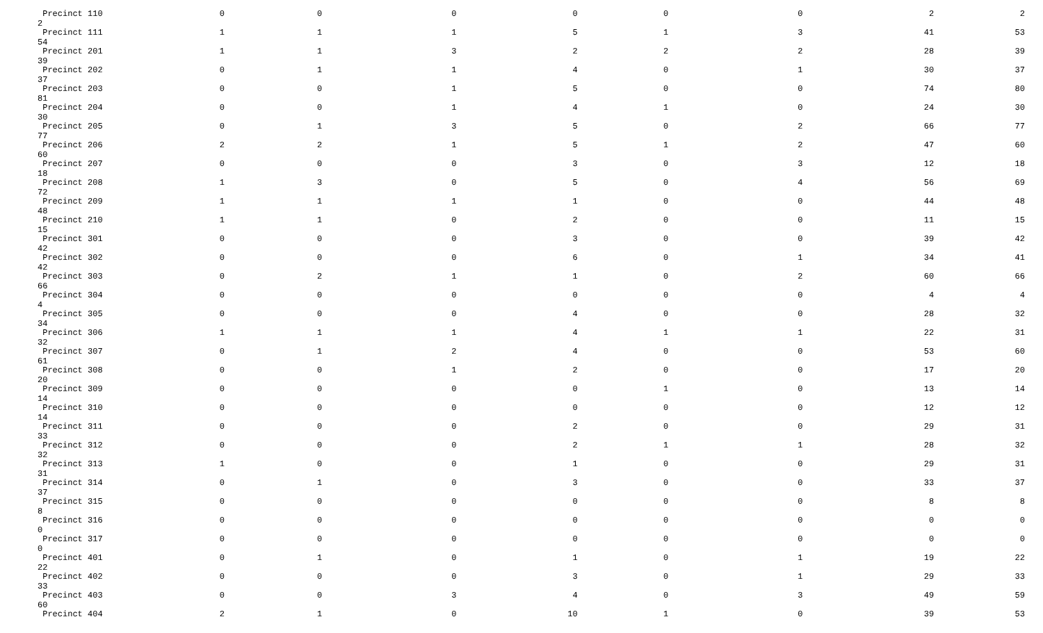| Precinct 110 | 0 | 0 | 0 | 0 | 0 | 0 | 2 | 2 |
| 2 | | | | | | | | |
| Precinct 111 | 1 | 1 | 1 | 5 | 1 | 3 | 41 | 53 |
| 54 | | | | | | | | |
| Precinct 201 | 1 | 1 | 3 | 2 | 2 | 2 | 28 | 39 |
| 39 | | | | | | | | |
| Precinct 202 | 0 | 1 | 1 | 4 | 0 | 1 | 30 | 37 |
| 37 | | | | | | | | |
| Precinct 203 | 0 | 0 | 1 | 5 | 0 | 0 | 74 | 80 |
| 81 | | | | | | | | |
| Precinct 204 | 0 | 0 | 1 | 4 | 1 | 0 | 24 | 30 |
| 30 | | | | | | | | |
| Precinct 205 | 0 | 1 | 3 | 5 | 0 | 2 | 66 | 77 |
| 77 | | | | | | | | |
| Precinct 206 | 2 | 2 | 1 | 5 | 1 | 2 | 47 | 60 |
| 60 | | | | | | | | |
| Precinct 207 | 0 | 0 | 0 | 3 | 0 | 3 | 12 | 18 |
| 18 | | | | | | | | |
| Precinct 208 | 1 | 3 | 0 | 5 | 0 | 4 | 56 | 69 |
| 72 | | | | | | | | |
| Precinct 209 | 1 | 1 | 1 | 1 | 0 | 0 | 44 | 48 |
| 48 | | | | | | | | |
| Precinct 210 | 1 | 1 | 0 | 2 | 0 | 0 | 11 | 15 |
| 15 | | | | | | | | |
| Precinct 301 | 0 | 0 | 0 | 3 | 0 | 0 | 39 | 42 |
| 42 | | | | | | | | |
| Precinct 302 | 0 | 0 | 0 | 6 | 0 | 1 | 34 | 41 |
| 42 | | | | | | | | |
| Precinct 303 | 0 | 2 | 1 | 1 | 0 | 2 | 60 | 66 |
| 66 | | | | | | | | |
| Precinct 304 | 0 | 0 | 0 | 0 | 0 | 0 | 4 | 4 |
| 4 | | | | | | | | |
| Precinct 305 | 0 | 0 | 0 | 4 | 0 | 0 | 28 | 32 |
| 34 | | | | | | | | |
| Precinct 306 | 1 | 1 | 1 | 4 | 1 | 1 | 22 | 31 |
| 32 | | | | | | | | |
| Precinct 307 | 0 | 1 | 2 | 4 | 0 | 0 | 53 | 60 |
| 61 | | | | | | | | |
| Precinct 308 | 0 | 0 | 1 | 2 | 0 | 0 | 17 | 20 |
| 20 | | | | | | | | |
| Precinct 309 | 0 | 0 | 0 | 0 | 1 | 0 | 13 | 14 |
| 14 | | | | | | | | |
| Precinct 310 | 0 | 0 | 0 | 0 | 0 | 0 | 12 | 12 |
| 14 | | | | | | | | |
| Precinct 311 | 0 | 0 | 0 | 2 | 0 | 0 | 29 | 31 |
| 33 | | | | | | | | |
| Precinct 312 | 0 | 0 | 0 | 2 | 1 | 1 | 28 | 32 |
| 32 | | | | | | | | |
| Precinct 313 | 1 | 0 | 0 | 1 | 0 | 0 | 29 | 31 |
| 31 | | | | | | | | |
| Precinct 314 | 0 | 1 | 0 | 3 | 0 | 0 | 33 | 37 |
| 37 | | | | | | | | |
| Precinct 315 | 0 | 0 | 0 | 0 | 0 | 0 | 8 | 8 |
| 8 | | | | | | | | |
| Precinct 316 | 0 | 0 | 0 | 0 | 0 | 0 | 0 | 0 |
| 0 | | | | | | | | |
| Precinct 317 | 0 | 0 | 0 | 0 | 0 | 0 | 0 | 0 |
| 0 | | | | | | | | |
| Precinct 401 | 0 | 1 | 0 | 1 | 0 | 1 | 19 | 22 |
| 22 | | | | | | | | |
| Precinct 402 | 0 | 0 | 0 | 3 | 0 | 1 | 29 | 33 |
| 33 | | | | | | | | |
| Precinct 403 | 0 | 0 | 3 | 4 | 0 | 3 | 49 | 59 |
| 60 | | | | | | | | |
| Precinct 404 | 2 | 1 | 0 | 10 | 1 | 0 | 39 | 53 |